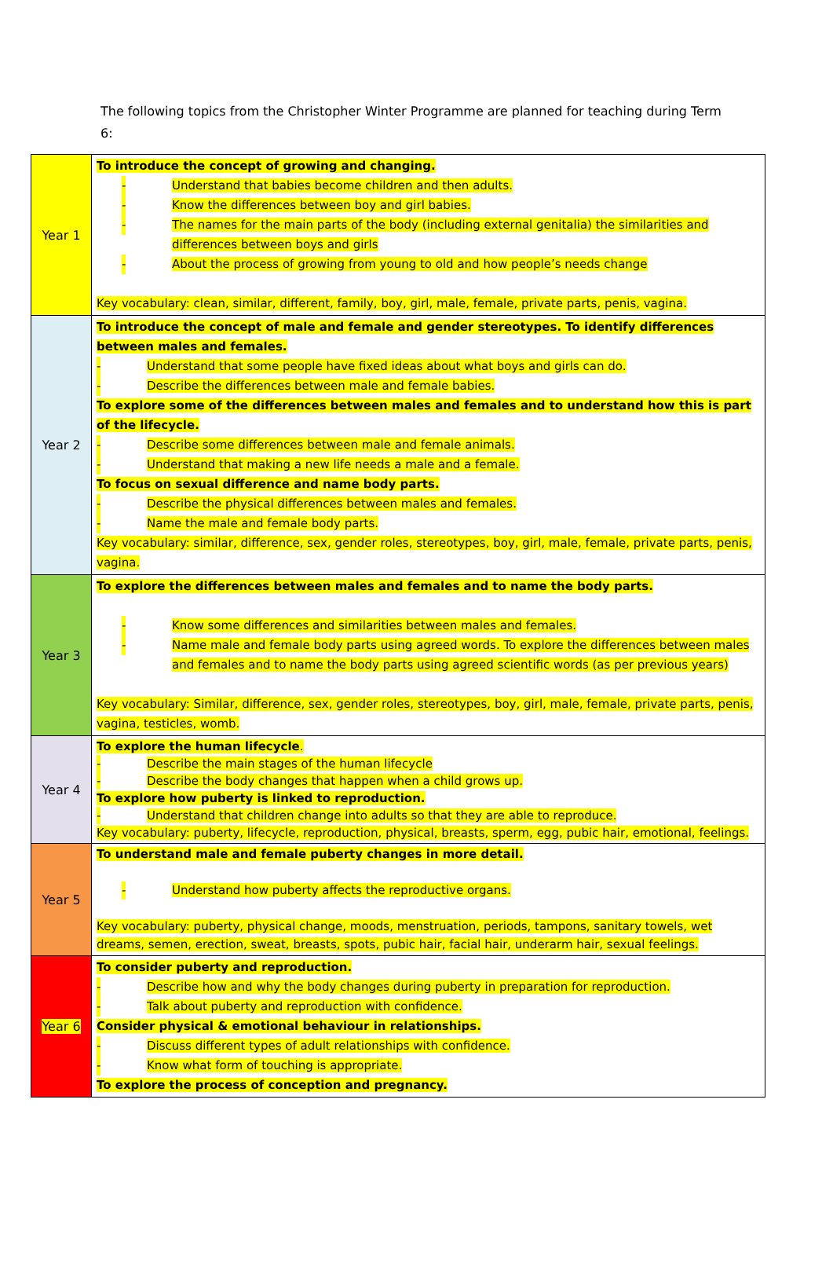The following topics from the Christopher Winter Programme are planned for teaching during Term 6:
| Year 1 | To introduce the concept of growing and changing. - Understand that babies become children and then adults. - Know the differences between boy and girl babies. - The names for the main parts of the body (including external genitalia) the similarities and differences between boys and girls - About the process of growing from young to old and how people’s needs change Key vocabulary: clean, similar, different, family, boy, girl, male, female, private parts, penis, vagina. |
| Year 2 | To introduce the concept of male and female and gender stereotypes. To identify differences between males and females. - Understand that some people have fixed ideas about what boys and girls can do. - Describe the differences between male and female babies. To explore some of the differences between males and females and to understand how this is part of the lifecycle. - Describe some differences between male and female animals. - Understand that making a new life needs a male and a female. To focus on sexual difference and name body parts. - Describe the physical differences between males and females. - Name the male and female body parts. Key vocabulary: similar, difference, sex, gender roles, stereotypes, boy, girl, male, female, private parts, penis, vagina. |
| Year 3 | To explore the differences between males and females and to name the body parts. - Know some differences and similarities between males and females. - Name male and female body parts using agreed words. To explore the differences between males and females and to name the body parts using agreed scientific words (as per previous years) Key vocabulary: Similar, difference, sex, gender roles, stereotypes, boy, girl, male, female, private parts, penis, vagina, testicles, womb. |
| Year 4 | To explore the human lifecycle . - Describe the main stages of the human lifecycle - Describe the body changes that happen when a child grows up. To explore how puberty is linked to reproduction. - Understand that children change into adults so that they are able to reproduce. Key vocabulary: puberty, lifecycle, reproduction, physical, breasts, sperm, egg, pubic hair, emotional, feelings. |
| Year 5 | To understand male and female puberty changes in more detail. - Understand how puberty affects the reproductive organs. Key vocabulary: puberty, physical change, moods, menstruation, periods, tampons, sanitary towels, wet dreams, semen, erection, sweat, breasts, spots, pubic hair, facial hair, underarm hair, sexual feelings. |
| Year 6 | To consider puberty and reproduction. - Describe how and why the body changes during puberty in preparation for reproduction. - Talk about puberty and reproduction with confidence. Consider physical & emotional behaviour in relationships. - Discuss different types of adult relationships with confidence. - Know what form of touching is appropriate. To explore the process of conception and pregnancy. |